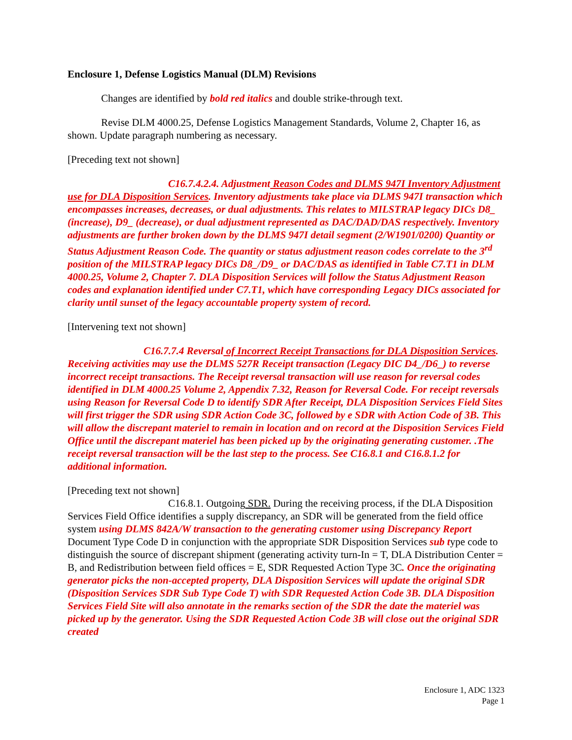Enclosure 1, Defense Logistics Manual (DLM) Revisions
Changes are identified by bold red italics and double strike-through text.
Revise DLM 4000.25, Defense Logistics Management Standards, Volume 2, Chapter 16, as shown. Update paragraph numbering as necessary.
[Preceding text not shown]
C16.7.4.2.4. Adjustment Reason Codes and DLMS 947I Inventory Adjustment use for DLA Disposition Services. Inventory adjustments take place via DLMS 947I transaction which encompasses increases, decreases, or dual adjustments. This relates to MILSTRAP legacy DICs D8_ (increase), D9_ (decrease), or dual adjustment represented as DAC/DAD/DAS respectively. Inventory adjustments are further broken down by the DLMS 947I detail segment (2/W1901/0200) Quantity or Status Adjustment Reason Code. The quantity or status adjustment reason codes correlate to the 3<sup>rd</sup> position of the MILSTRAP legacy DICs D8_/D9_ or DAC/DAS as identified in Table C7.T1 in DLM 4000.25, Volume 2, Chapter 7. DLA Disposition Services will follow the Status Adjustment Reason codes and explanation identified under C7.T1, which have corresponding Legacy DICs associated for clarity until sunset of the legacy accountable property system of record.
[Intervening text not shown]
C16.7.7.4 Reversal of Incorrect Receipt Transactions for DLA Disposition Services. Receiving activities may use the DLMS 527R Receipt transaction (Legacy DIC D4_/D6_) to reverse incorrect receipt transactions. The Receipt reversal transaction will use reason for reversal codes identified in DLM 4000.25 Volume 2, Appendix 7.32, Reason for Reversal Code. For receipt reversals using Reason for Reversal Code D to identify SDR After Receipt, DLA Disposition Services Field Sites will first trigger the SDR using SDR Action Code 3C, followed by e SDR with Action Code of 3B. This will allow the discrepant materiel to remain in location and on record at the Disposition Services Field Office until the discrepant materiel has been picked up by the originating generating customer. .The receipt reversal transaction will be the last step to the process. See C16.8.1 and C16.8.1.2 for additional information.
[Preceding text not shown]
C16.8.1. Outgoing SDR. During the receiving process, if the DLA Disposition Services Field Office identifies a supply discrepancy, an SDR will be generated from the field office system using DLMS 842A/W transaction to the generating customer using Discrepancy Report Document Type Code D in conjunction with the appropriate SDR Disposition Services sub type code to distinguish the source of discrepant shipment (generating activity turn-In = T, DLA Distribution Center = B, and Redistribution between field offices = E, SDR Requested Action Type 3C. Once the originating generator picks the non-accepted property, DLA Disposition Services will update the original SDR (Disposition Services SDR Sub Type Code T) with SDR Requested Action Code 3B. DLA Disposition Services Field Site will also annotate in the remarks section of the SDR the date the materiel was picked up by the generator. Using the SDR Requested Action Code 3B will close out the original SDR created
Enclosure 1, ADC 1323
Page 1